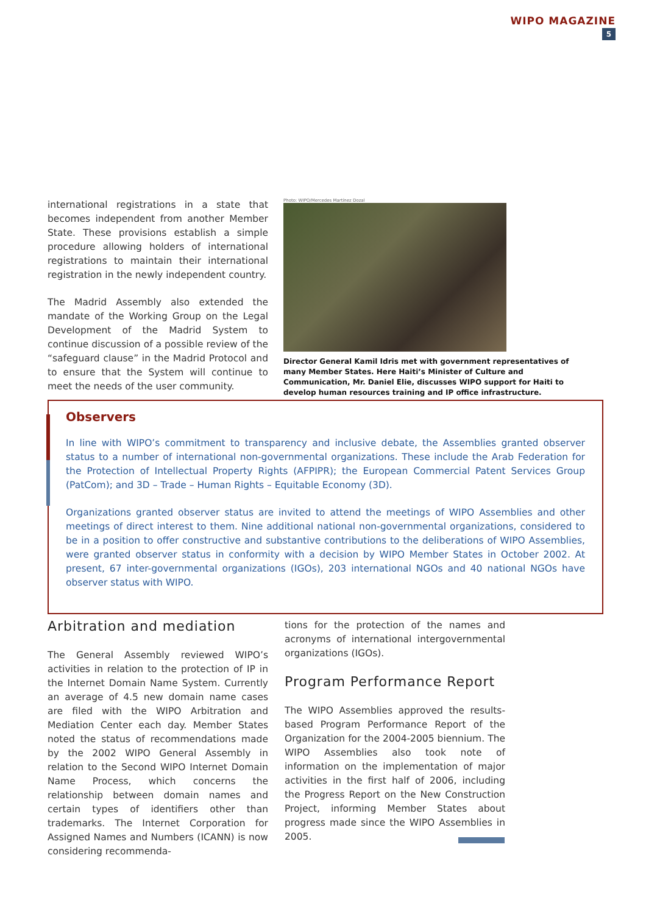WIPO MAGAZINE
5
international registrations in a state that becomes independent from another Member State. These provisions establish a simple procedure allowing holders of international registrations to maintain their international registration in the newly independent country.
The Madrid Assembly also extended the mandate of the Working Group on the Legal Development of the Madrid System to continue discussion of a possible review of the “safeguard clause” in the Madrid Protocol and to ensure that the System will continue to meet the needs of the user community.
Photo: WIPO/Mercedes Martínez Dozal
Director General Kamil Idris met with government representatives of many Member States. Here Haiti’s Minister of Culture and Communication, Mr. Daniel Elie, discusses WIPO support for Haiti to develop human resources training and IP office infrastructure.
Observers
In line with WIPO’s commitment to transparency and inclusive debate, the Assemblies granted observer status to a number of international non-governmental organizations. These include the Arab Federation for the Protection of Intellectual Property Rights (AFPIPR); the European Commercial Patent Services Group (PatCom); and 3D – Trade – Human Rights – Equitable Economy (3D).
Organizations granted observer status are invited to attend the meetings of WIPO Assemblies and other meetings of direct interest to them. Nine additional national non-governmental organizations, considered to be in a position to offer constructive and substantive contributions to the deliberations of WIPO Assemblies, were granted observer status in conformity with a decision by WIPO Member States in October 2002. At present, 67 inter-governmental organizations (IGOs), 203 international NGOs and 40 national NGOs have observer status with WIPO.
Arbitration and mediation
The General Assembly reviewed WIPO’s activities in relation to the protection of IP in the Internet Domain Name System. Currently an average of 4.5 new domain name cases are filed with the WIPO Arbitration and Mediation Center each day. Member States noted the status of recommendations made by the 2002 WIPO General Assembly in relation to the Second WIPO Internet Domain Name Process, which concerns the relationship between domain names and certain types of identifiers other than trademarks. The Internet Corporation for Assigned Names and Numbers (ICANN) is now considering recommenda-
tions for the protection of the names and acronyms of international intergovernmental organizations (IGOs).
Program Performance Report
The WIPO Assemblies approved the results-based Program Performance Report of the Organization for the 2004-2005 biennium. The WIPO Assemblies also took note of information on the implementation of major activities in the first half of 2006, including the Progress Report on the New Construction Project, informing Member States about progress made since the WIPO Assemblies in 2005.